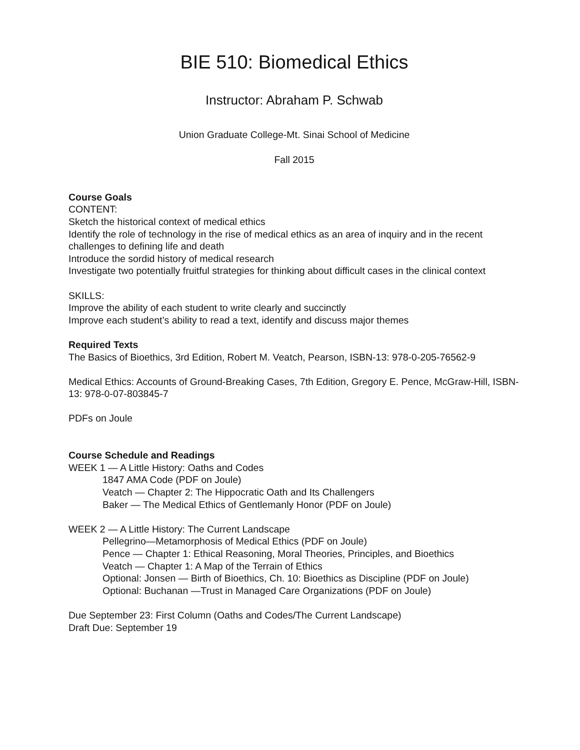BIE 510: Biomedical Ethics
Instructor: Abraham P. Schwab
Union Graduate College-Mt. Sinai School of Medicine
Fall 2015
Course Goals
CONTENT:
Sketch the historical context of medical ethics
Identify the role of technology in the rise of medical ethics as an area of inquiry and in the recent challenges to defining life and death
Introduce the sordid history of medical research
Investigate two potentially fruitful strategies for thinking about difficult cases in the clinical context
SKILLS:
Improve the ability of each student to write clearly and succinctly
Improve each student’s ability to read a text, identify and discuss major themes
Required Texts
The Basics of Bioethics, 3rd Edition, Robert M. Veatch, Pearson, ISBN-13: 978-0-205-76562-9
Medical Ethics: Accounts of Ground-Breaking Cases, 7th Edition, Gregory E. Pence, McGraw-Hill, ISBN-13: 978-0-07-803845-7
PDFs on Joule
Course Schedule and Readings
WEEK 1 — A Little History: Oaths and Codes
1847 AMA Code (PDF on Joule)
Veatch — Chapter 2: The Hippocratic Oath and Its Challengers
Baker — The Medical Ethics of Gentlemanly Honor (PDF on Joule)
WEEK 2 — A Little History: The Current Landscape
Pellegrino—Metamorphosis of Medical Ethics (PDF on Joule)
Pence — Chapter 1: Ethical Reasoning, Moral Theories, Principles, and Bioethics
Veatch — Chapter 1: A Map of the Terrain of Ethics
Optional: Jonsen — Birth of Bioethics, Ch. 10: Bioethics as Discipline (PDF on Joule)
Optional: Buchanan —Trust in Managed Care Organizations (PDF on Joule)
Due September 23: First Column (Oaths and Codes/The Current Landscape)
Draft Due: September 19